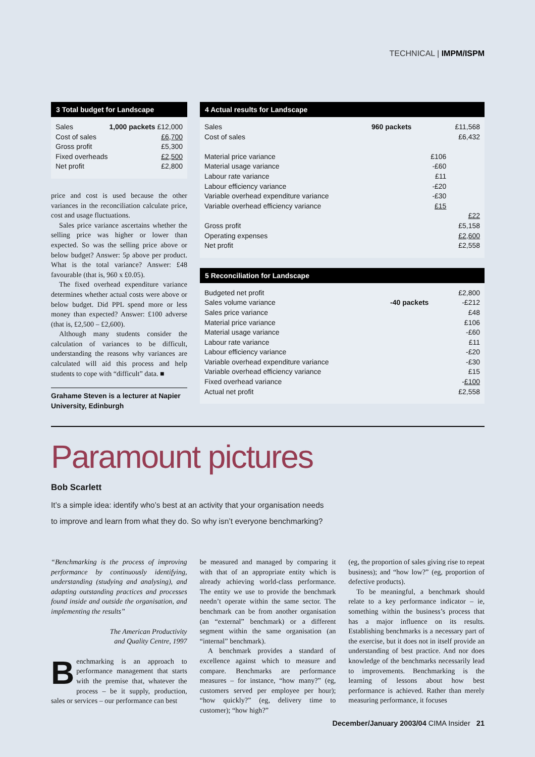TECHNICAL | IMPM/ISPM
3 Total budget for Landscape
| Sales | 1,000 packets | £12,000 |
| Cost of sales | | £6,700 |
| Gross profit | | £5,300 |
| Fixed overheads | | £2,500 |
| Net profit | | £2,800 |
price and cost is used because the other variances in the reconciliation calculate price, cost and usage fluctuations.
Sales price variance ascertains whether the selling price was higher or lower than expected. So was the selling price above or below budget? Answer: 5p above per product. What is the total variance? Answer: £48 favourable (that is, 960 x £0.05).
The fixed overhead expenditure variance determines whether actual costs were above or below budget. Did PPL spend more or less money than expected? Answer: £100 adverse (that is, £2,500 – £2,600).
Although many students consider the calculation of variances to be difficult, understanding the reasons why variances are calculated will aid this process and help students to cope with “difficult” data. ■
Grahame Steven is a lecturer at Napier University, Edinburgh
4 Actual results for Landscape
| Sales | 960 packets | | £11,568 |
| Cost of sales | | | £6,432 |
| Material price variance | | £106 | |
| Material usage variance | | -£60 | |
| Labour rate variance | | £11 | |
| Labour efficiency variance | | -£20 | |
| Variable overhead expenditure variance | | -£30 | |
| Variable overhead efficiency variance | | £15 | |
| | | | £22 |
| Gross profit | | | £5,158 |
| Operating expenses | | | £2,600 |
| Net profit | | | £2,558 |
5 Reconciliation for Landscape
| Budgeted net profit | | £2,800 |
| Sales volume variance | -40 packets | -£212 |
| Sales price variance | | £48 |
| Material price variance | | £106 |
| Material usage variance | | -£60 |
| Labour rate variance | | £11 |
| Labour efficiency variance | | -£20 |
| Variable overhead expenditure variance | | -£30 |
| Variable overhead efficiency variance | | £15 |
| Fixed overhead variance | | - £100 |
| Actual net profit | | £2,558 |
Paramount pictures
Bob Scarlett
It’s a simple idea: identify who’s best at an activity that your organisation needs
to improve and learn from what they do. So why isn’t everyone benchmarking?
“Benchmarking is the process of improving performance by continuously identifying, understanding (studying and analysing), and adapting outstanding practices and processes found inside and outside the organisation, and implementing the results”
The American Productivity
and Quality Centre, 1997
Benchmarking is an approach to performance management that starts with the premise that, whatever the process – be it supply, production, sales or services – our performance can best
be measured and managed by comparing it with that of an appropriate entity which is already achieving world-class performance. The entity we use to provide the benchmark needn’t operate within the same sector. The benchmark can be from another organisation (an “external” benchmark) or a different segment within the same organisation (an “internal” benchmark).
A benchmark provides a standard of excellence against which to measure and compare. Benchmarks are performance measures – for instance, “how many?” (eg, customers served per employee per hour); “how quickly?” (eg, delivery time to customer); “how high?”
(eg, the proportion of sales giving rise to repeat business); and “how low?” (eg, proportion of defective products).
To be meaningful, a benchmark should relate to a key performance indicator – ie, something within the business’s process that has a major influence on its results. Establishing benchmarks is a necessary part of the exercise, but it does not in itself provide an understanding of best practice. And nor does knowledge of the benchmarks necessarily lead to improvements. Benchmarking is the learning of lessons about how best performance is achieved. Rather than merely measuring performance, it focuses
December/January 2003/04 CIMA Insider 21